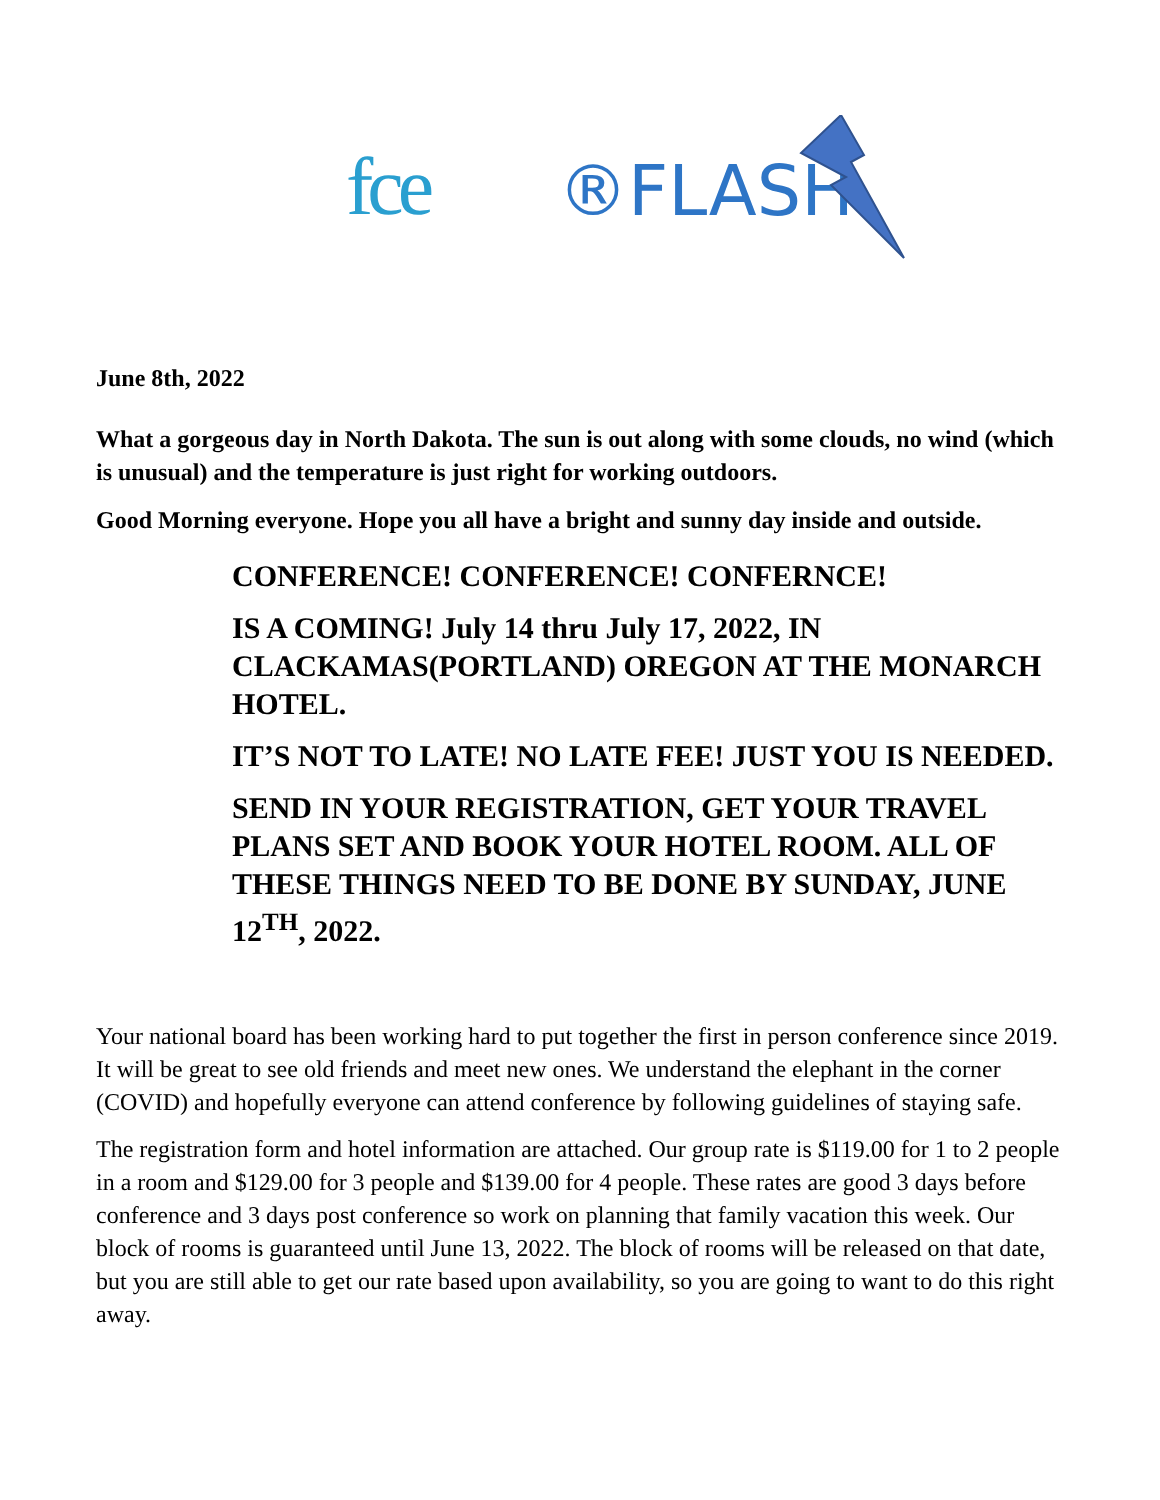fce ®FLASH
June 8th, 2022
What a gorgeous day in North Dakota. The sun is out along with some clouds, no wind (which is unusual) and the temperature is just right for working outdoors.
Good Morning everyone. Hope you all have a bright and sunny day inside and outside.
CONFERENCE! CONFERENCE! CONFERNCE!
IS A COMING! July 14 thru July 17, 2022, IN CLACKAMAS(PORTLAND) OREGON AT THE MONARCH HOTEL.
IT’S NOT TO LATE! NO LATE FEE! JUST YOU IS NEEDED.
SEND IN YOUR REGISTRATION, GET YOUR TRAVEL PLANS SET AND BOOK YOUR HOTEL ROOM. ALL OF THESE THINGS NEED TO BE DONE BY SUNDAY, JUNE 12<sup>TH</sup>, 2022.
Your national board has been working hard to put together the first in person conference since 2019. It will be great to see old friends and meet new ones. We understand the elephant in the corner (COVID) and hopefully everyone can attend conference by following guidelines of staying safe.
The registration form and hotel information are attached. Our group rate is $119.00 for 1 to 2 people in a room and $129.00 for 3 people and $139.00 for 4 people. These rates are good 3 days before conference and 3 days post conference so work on planning that family vacation this week. Our block of rooms is guaranteed until June 13, 2022. The block of rooms will be released on that date, but you are still able to get our rate based upon availability, so you are going to want to do this right away.